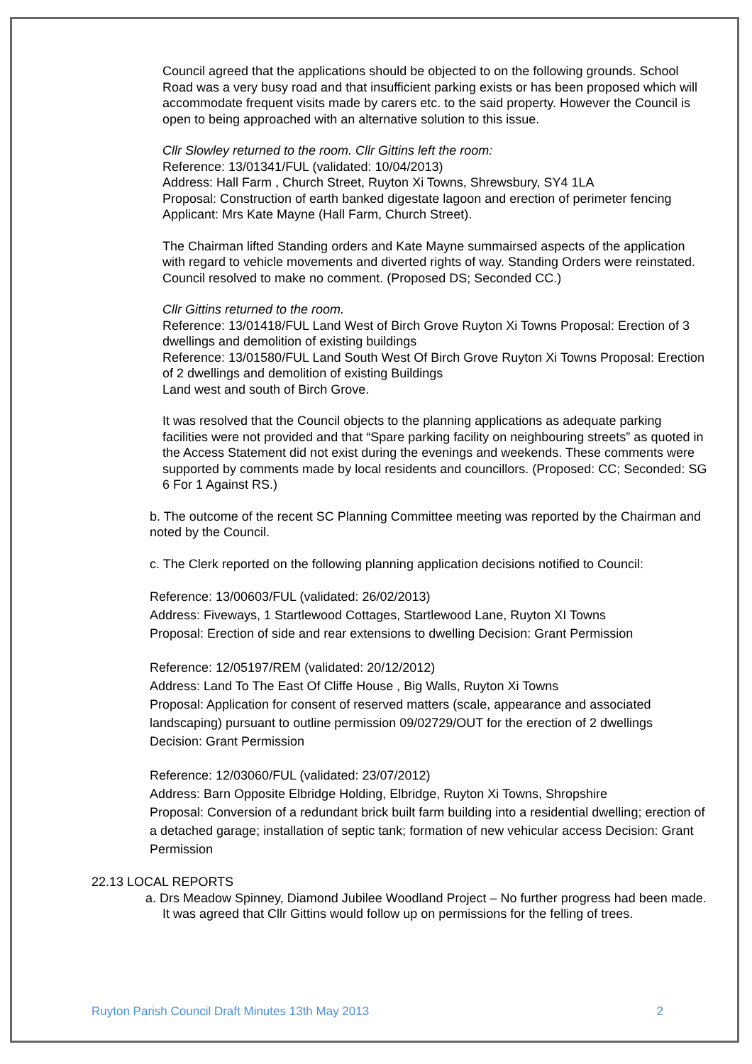Council agreed that the applications should be objected to on the following grounds. School Road was a very busy road and that insufficient parking exists or has been proposed which will accommodate frequent visits made by carers etc. to the said property. However the Council is open to being approached with an alternative solution to this issue.
Cllr Slowley returned to the room. Cllr Gittins left the room:
Reference: 13/01341/FUL (validated: 10/04/2013)
Address: Hall Farm , Church Street, Ruyton Xi Towns, Shrewsbury, SY4 1LA
Proposal: Construction of earth banked digestate lagoon and erection of perimeter fencing Applicant: Mrs Kate Mayne (Hall Farm, Church Street).
The Chairman lifted Standing orders and Kate Mayne summairsed aspects of the application with regard to vehicle movements and diverted rights of way. Standing Orders were reinstated. Council resolved to make no comment. (Proposed DS; Seconded CC.)
Cllr Gittins returned to the room.
Reference: 13/01418/FUL Land West of Birch Grove Ruyton Xi Towns Proposal: Erection of 3 dwellings and demolition of existing buildings
Reference: 13/01580/FUL Land South West Of Birch Grove Ruyton Xi Towns Proposal: Erection of 2 dwellings and demolition of existing Buildings
Land west and south of Birch Grove.
It was resolved that the Council objects to the planning applications as adequate parking facilities were not provided and that “Spare parking facility on neighbouring streets” as quoted in the Access Statement did not exist during the evenings and weekends. These comments were supported by comments made by local residents and councillors. (Proposed: CC; Seconded: SG 6 For 1 Against RS.)
b. The outcome of the recent SC Planning Committee meeting was reported by the Chairman and noted by the Council.
c. The Clerk reported on the following planning application decisions notified to Council:
Reference: 13/00603/FUL (validated: 26/02/2013)
Address: Fiveways, 1 Startlewood Cottages, Startlewood Lane, Ruyton XI Towns
Proposal: Erection of side and rear extensions to dwelling Decision: Grant Permission
Reference: 12/05197/REM (validated: 20/12/2012)
Address: Land To The East Of Cliffe House , Big Walls, Ruyton Xi Towns
Proposal: Application for consent of reserved matters (scale, appearance and associated landscaping) pursuant to outline permission 09/02729/OUT for the erection of 2 dwellings Decision: Grant Permission
Reference: 12/03060/FUL (validated: 23/07/2012)
Address: Barn Opposite Elbridge Holding, Elbridge, Ruyton Xi Towns, Shropshire
Proposal: Conversion of a redundant brick built farm building into a residential dwelling; erection of a detached garage; installation of septic tank; formation of new vehicular access Decision: Grant Permission
22.13 LOCAL REPORTS
a. Drs Meadow Spinney, Diamond Jubilee Woodland Project – No further progress had been made. It was agreed that Cllr Gittins would follow up on permissions for the felling of trees.
Ruyton Parish Council Draft Minutes 13th May 2013 2